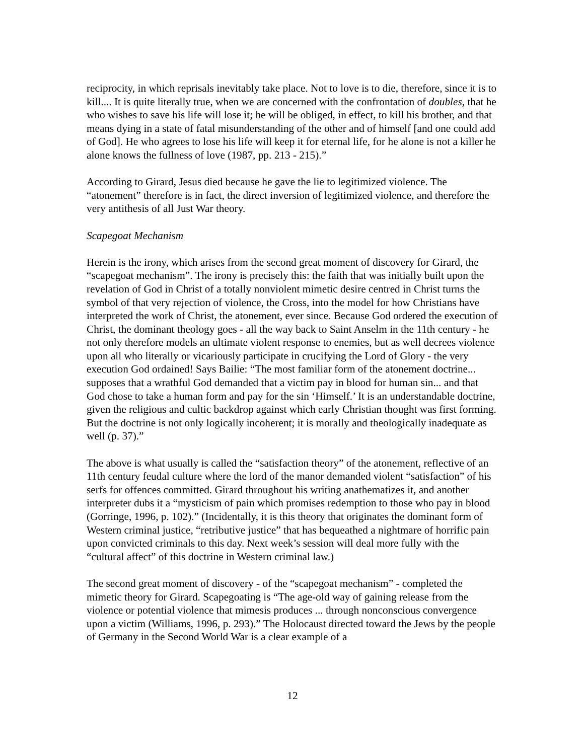reciprocity, in which reprisals inevitably take place. Not to love is to die, therefore, since it is to kill.... It is quite literally true, when we are concerned with the confrontation of doubles, that he who wishes to save his life will lose it; he will be obliged, in effect, to kill his brother, and that means dying in a state of fatal misunderstanding of the other and of himself [and one could add of God]. He who agrees to lose his life will keep it for eternal life, for he alone is not a killer he alone knows the fullness of love (1987, pp. 213 - 215).”
According to Girard, Jesus died because he gave the lie to legitimized violence. The “atonement” therefore is in fact, the direct inversion of legitimized violence, and therefore the very antithesis of all Just War theory.
Scapegoat Mechanism
Herein is the irony, which arises from the second great moment of discovery for Girard, the “scapegoat mechanism”. The irony is precisely this: the faith that was initially built upon the revelation of God in Christ of a totally nonviolent mimetic desire centred in Christ turns the symbol of that very rejection of violence, the Cross, into the model for how Christians have interpreted the work of Christ, the atonement, ever since. Because God ordered the execution of Christ, the dominant theology goes - all the way back to Saint Anselm in the 11th century - he not only therefore models an ultimate violent response to enemies, but as well decrees violence upon all who literally or vicariously participate in crucifying the Lord of Glory - the very execution God ordained! Says Bailie: “The most familiar form of the atonement doctrine... supposes that a wrathful God demanded that a victim pay in blood for human sin... and that God chose to take a human form and pay for the sin ‘Himself.’ It is an understandable doctrine, given the religious and cultic backdrop against which early Christian thought was first forming. But the doctrine is not only logically incoherent; it is morally and theologically inadequate as well (p. 37).”
The above is what usually is called the “satisfaction theory” of the atonement, reflective of an 11th century feudal culture where the lord of the manor demanded violent “satisfaction” of his serfs for offences committed. Girard throughout his writing anathematizes it, and another interpreter dubs it a “mysticism of pain which promises redemption to those who pay in blood (Gorringe, 1996, p. 102).” (Incidentally, it is this theory that originates the dominant form of Western criminal justice, “retributive justice” that has bequeathed a nightmare of horrific pain upon convicted criminals to this day. Next week’s session will deal more fully with the “cultural affect” of this doctrine in Western criminal law.)
The second great moment of discovery - of the “scapegoat mechanism” - completed the mimetic theory for Girard. Scapegoating is “The age-old way of gaining release from the violence or potential violence that mimesis produces ... through nonconscious convergence upon a victim (Williams, 1996, p. 293).” The Holocaust directed toward the Jews by the people of Germany in the Second World War is a clear example of a
12